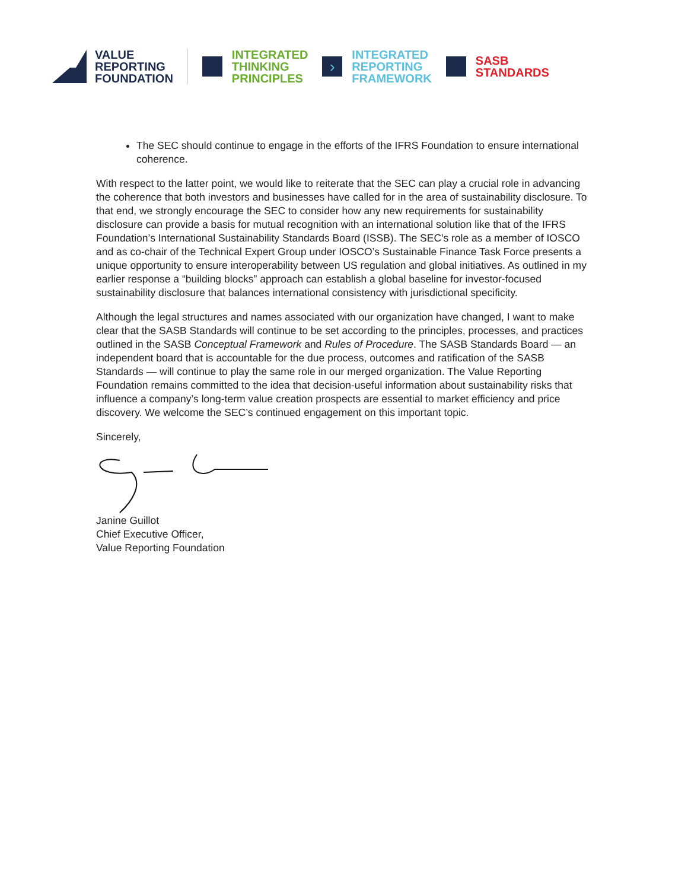VALUE
REPORTING
FOUNDATION
INTEGRATED
THINKING
PRINCIPLES
›
INTEGRATED
REPORTING
FRAMEWORK
SASB
STANDARDS
The SEC should continue to engage in the efforts of the IFRS Foundation to ensure international coherence.
With respect to the latter point, we would like to reiterate that the SEC can play a crucial role in advancing the coherence that both investors and businesses have called for in the area of sustainability disclosure. To that end, we strongly encourage the SEC to consider how any new requirements for sustainability disclosure can provide a basis for mutual recognition with an international solution like that of the IFRS Foundation’s International Sustainability Standards Board (ISSB). The SEC's role as a member of IOSCO and as co-chair of the Technical Expert Group under IOSCO’s Sustainable Finance Task Force presents a unique opportunity to ensure interoperability between US regulation and global initiatives. As outlined in my earlier response a “building blocks” approach can establish a global baseline for investor-focused sustainability disclosure that balances international consistency with jurisdictional specificity.
Although the legal structures and names associated with our organization have changed, I want to make clear that the SASB Standards will continue to be set according to the principles, processes, and practices outlined in the SASB Conceptual Framework and Rules of Procedure. The SASB Standards Board — an independent board that is accountable for the due process, outcomes and ratification of the SASB Standards — will continue to play the same role in our merged organization. The Value Reporting Foundation remains committed to the idea that decision-useful information about sustainability risks that influence a company’s long-term value creation prospects are essential to market efficiency and price discovery. We welcome the SEC’s continued engagement on this important topic.
Sincerely,
Janine Guillot
Chief Executive Officer,
Value Reporting Foundation